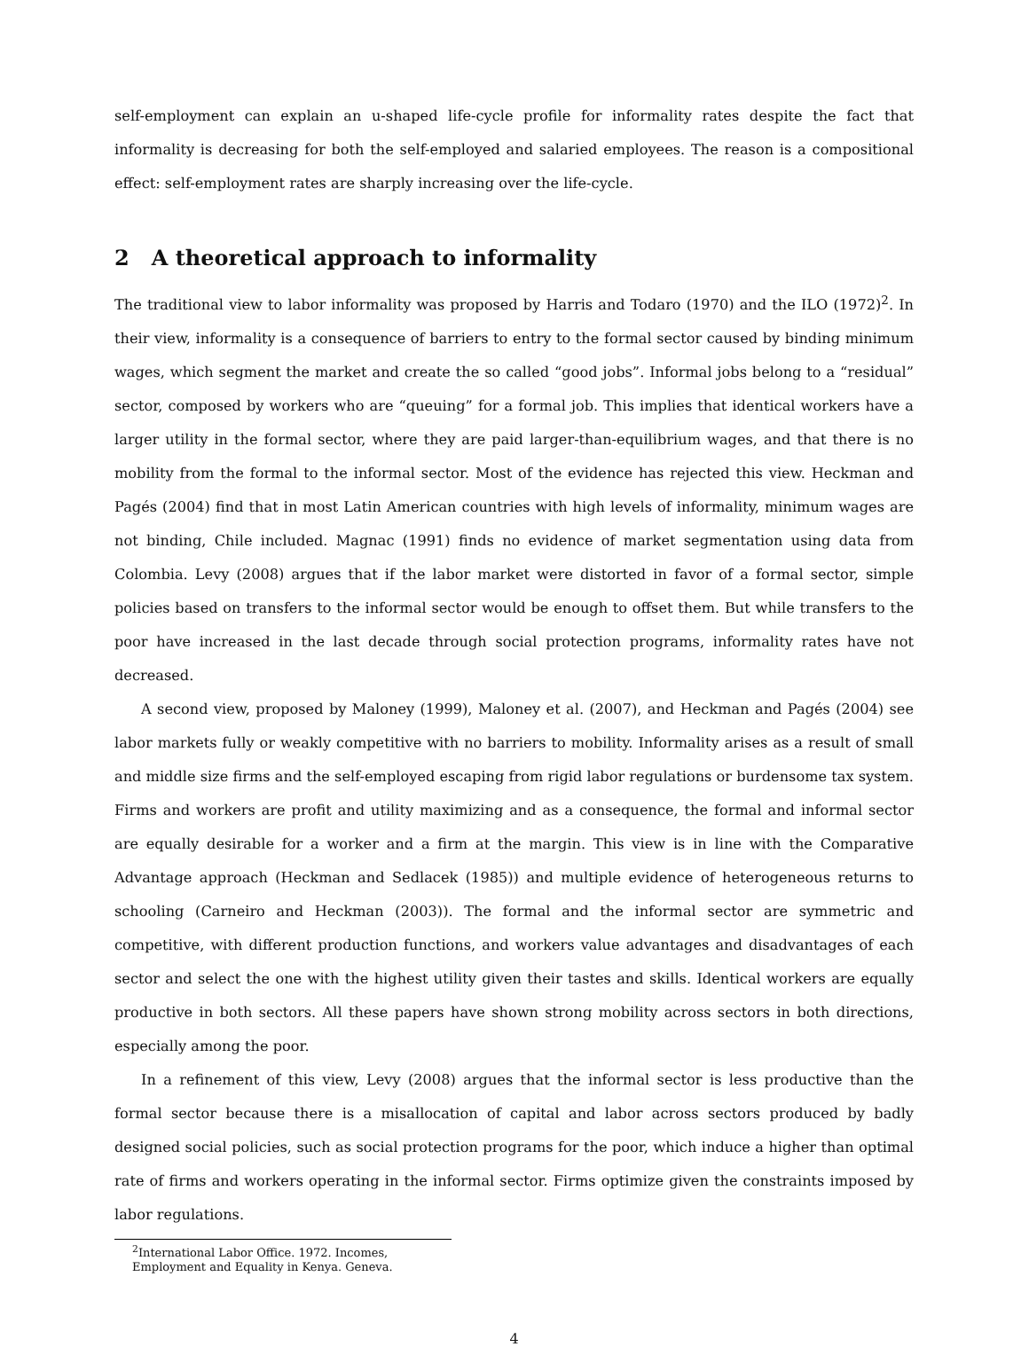self-employment can explain an u-shaped life-cycle profile for informality rates despite the fact that informality is decreasing for both the self-employed and salaried employees. The reason is a compositional effect: self-employment rates are sharply increasing over the life-cycle.
2 A theoretical approach to informality
The traditional view to labor informality was proposed by Harris and Todaro (1970) and the ILO (1972)<sup>2</sup>. In their view, informality is a consequence of barriers to entry to the formal sector caused by binding minimum wages, which segment the market and create the so called “good jobs”. Informal jobs belong to a “residual” sector, composed by workers who are “queuing” for a formal job. This implies that identical workers have a larger utility in the formal sector, where they are paid larger-than-equilibrium wages, and that there is no mobility from the formal to the informal sector. Most of the evidence has rejected this view. Heckman and Pagés (2004) find that in most Latin American countries with high levels of informality, minimum wages are not binding, Chile included. Magnac (1991) finds no evidence of market segmentation using data from Colombia. Levy (2008) argues that if the labor market were distorted in favor of a formal sector, simple policies based on transfers to the informal sector would be enough to offset them. But while transfers to the poor have increased in the last decade through social protection programs, informality rates have not decreased.
A second view, proposed by Maloney (1999), Maloney et al. (2007), and Heckman and Pagés (2004) see labor markets fully or weakly competitive with no barriers to mobility. Informality arises as a result of small and middle size firms and the self-employed escaping from rigid labor regulations or burdensome tax system. Firms and workers are profit and utility maximizing and as a consequence, the formal and informal sector are equally desirable for a worker and a firm at the margin. This view is in line with the Comparative Advantage approach (Heckman and Sedlacek (1985)) and multiple evidence of heterogeneous returns to schooling (Carneiro and Heckman (2003)). The formal and the informal sector are symmetric and competitive, with different production functions, and workers value advantages and disadvantages of each sector and select the one with the highest utility given their tastes and skills. Identical workers are equally productive in both sectors. All these papers have shown strong mobility across sectors in both directions, especially among the poor.
In a refinement of this view, Levy (2008) argues that the informal sector is less productive than the formal sector because there is a misallocation of capital and labor across sectors produced by badly designed social policies, such as social protection programs for the poor, which induce a higher than optimal rate of firms and workers operating in the informal sector. Firms optimize given the constraints imposed by labor regulations.
<sup>2</sup> International Labor Office. 1972. Incomes, Employment and Equality in Kenya. Geneva.
4